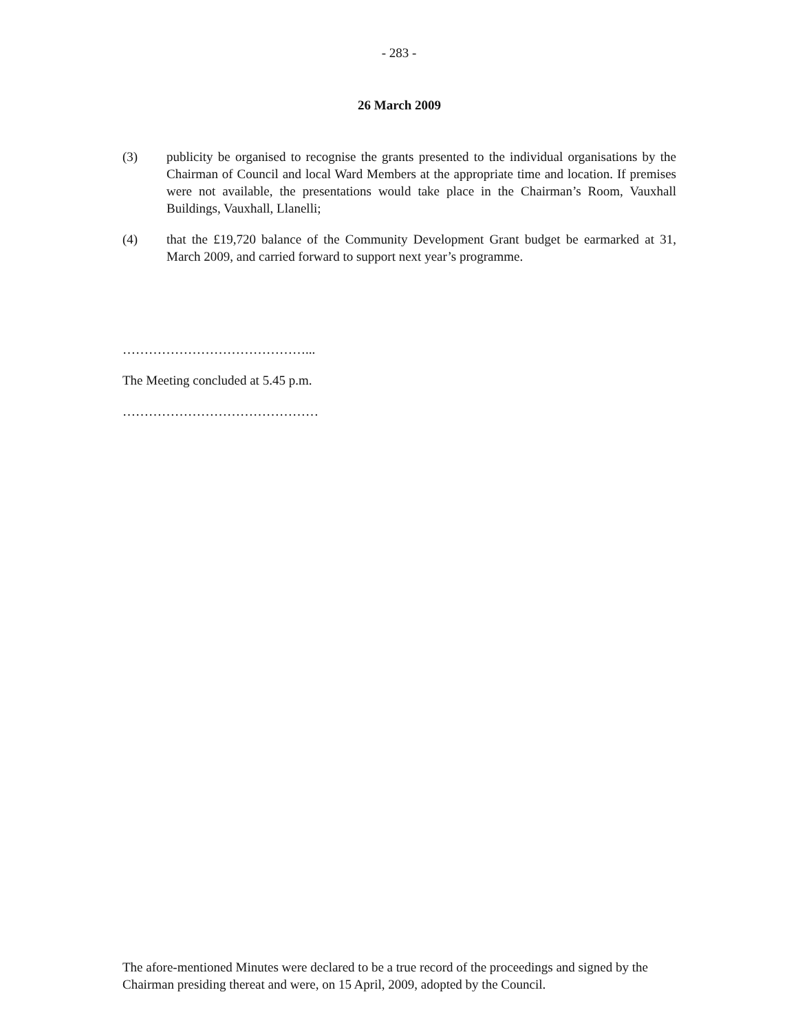- 283 -
26 March 2009
(3) publicity be organised to recognise the grants presented to the individual organisations by the Chairman of Council and local Ward Members at the appropriate time and location. If premises were not available, the presentations would take place in the Chairman’s Room, Vauxhall Buildings, Vauxhall, Llanelli;
(4) that the £19,720 balance of the Community Development Grant budget be earmarked at 31, March 2009, and carried forward to support next year’s programme.
……………………………………...
The Meeting concluded at 5.45 p.m.
………………………………………
The afore-mentioned Minutes were declared to be a true record of the proceedings and signed by the Chairman presiding thereat and were, on 15 April, 2009, adopted by the Council.